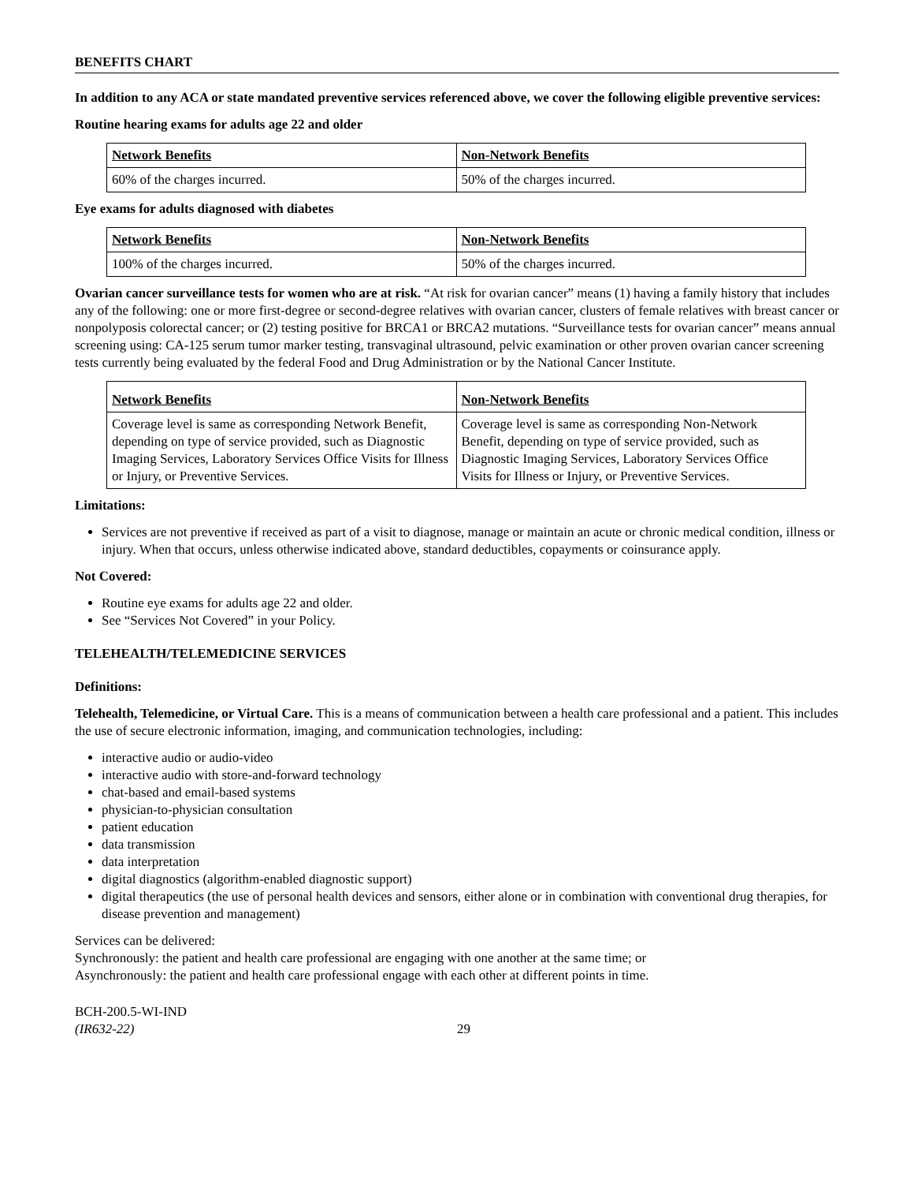BENEFITS CHART
In addition to any ACA or state mandated preventive services referenced above, we cover the following eligible preventive services:
Routine hearing exams for adults age 22 and older
| Network Benefits | Non-Network Benefits |
| --- | --- |
| 60% of the charges incurred. | 50% of the charges incurred. |
Eye exams for adults diagnosed with diabetes
| Network Benefits | Non-Network Benefits |
| --- | --- |
| 100% of the charges incurred. | 50% of the charges incurred. |
Ovarian cancer surveillance tests for women who are at risk. “At risk for ovarian cancer” means (1) having a family history that includes any of the following: one or more first-degree or second-degree relatives with ovarian cancer, clusters of female relatives with breast cancer or nonpolyposis colorectal cancer; or (2) testing positive for BRCA1 or BRCA2 mutations. “Surveillance tests for ovarian cancer” means annual screening using: CA-125 serum tumor marker testing, transvaginal ultrasound, pelvic examination or other proven ovarian cancer screening tests currently being evaluated by the federal Food and Drug Administration or by the National Cancer Institute.
| Network Benefits | Non-Network Benefits |
| --- | --- |
| Coverage level is same as corresponding Network Benefit, depending on type of service provided, such as Diagnostic Imaging Services, Laboratory Services Office Visits for Illness or Injury, or Preventive Services. | Coverage level is same as corresponding Non-Network Benefit, depending on type of service provided, such as Diagnostic Imaging Services, Laboratory Services Office Visits for Illness or Injury, or Preventive Services. |
Limitations:
Services are not preventive if received as part of a visit to diagnose, manage or maintain an acute or chronic medical condition, illness or injury. When that occurs, unless otherwise indicated above, standard deductibles, copayments or coinsurance apply.
Not Covered:
Routine eye exams for adults age 22 and older.
See “Services Not Covered” in your Policy.
TELEHEALTH/TELEMEDICINE SERVICES
Definitions:
Telehealth, Telemedicine, or Virtual Care. This is a means of communication between a health care professional and a patient. This includes the use of secure electronic information, imaging, and communication technologies, including:
interactive audio or audio-video
interactive audio with store-and-forward technology
chat-based and email-based systems
physician-to-physician consultation
patient education
data transmission
data interpretation
digital diagnostics (algorithm-enabled diagnostic support)
digital therapeutics (the use of personal health devices and sensors, either alone or in combination with conventional drug therapies, for disease prevention and management)
Services can be delivered:
Synchronously: the patient and health care professional are engaging with one another at the same time; or
Asynchronously: the patient and health care professional engage with each other at different points in time.
BCH-200.5-WI-IND
(IR632-22)
29